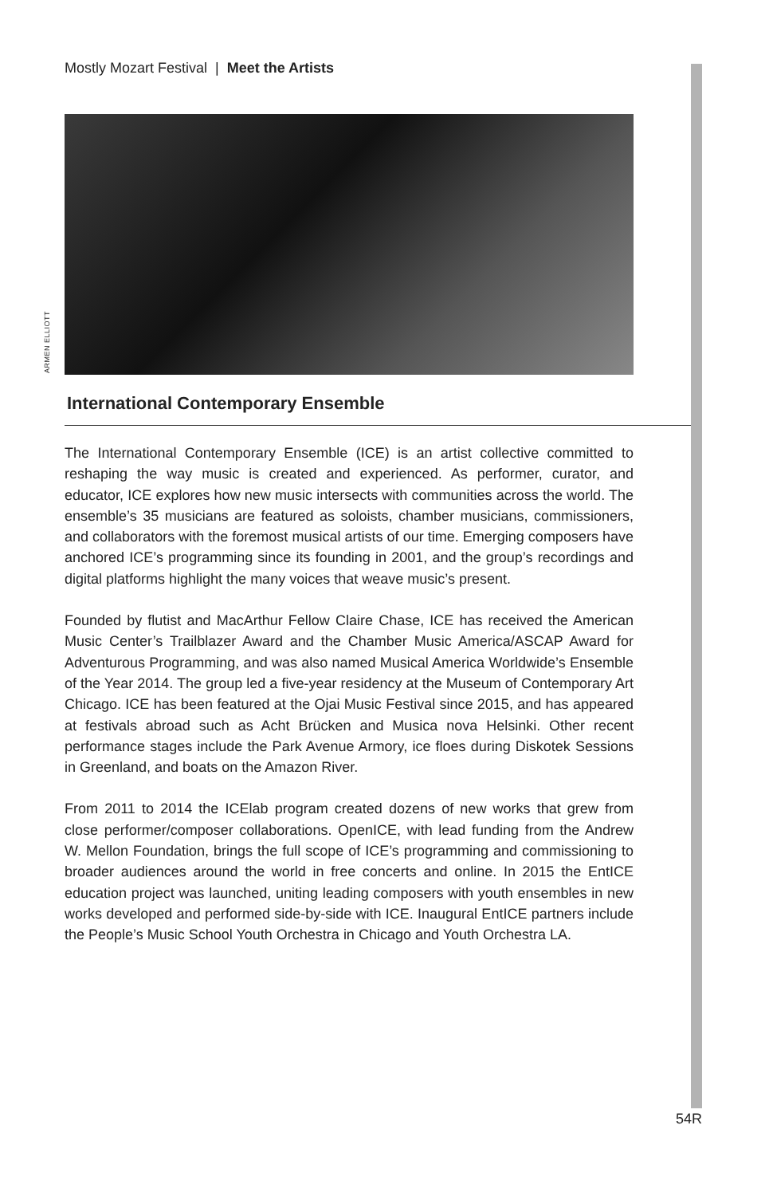Mostly Mozart Festival | Meet the Artists
ARMEN ELLIOTT
International Contemporary Ensemble
The International Contemporary Ensemble (ICE) is an artist collective committed to reshaping the way music is created and experienced. As performer, curator, and educator, ICE explores how new music intersects with communities across the world. The ensemble’s 35 musicians are featured as soloists, chamber musicians, commissioners, and collaborators with the foremost musical artists of our time. Emerging composers have anchored ICE’s programming since its founding in 2001, and the group’s recordings and digital platforms highlight the many voices that weave music’s present.
Founded by flutist and MacArthur Fellow Claire Chase, ICE has received the American Music Center’s Trailblazer Award and the Chamber Music America/ASCAP Award for Adventurous Programming, and was also named Musical America Worldwide’s Ensemble of the Year 2014. The group led a five-year residency at the Museum of Contemporary Art Chicago. ICE has been featured at the Ojai Music Festival since 2015, and has appeared at festivals abroad such as Acht Brücken and Musica nova Helsinki. Other recent performance stages include the Park Avenue Armory, ice floes during Diskotek Sessions in Greenland, and boats on the Amazon River.
From 2011 to 2014 the ICElab program created dozens of new works that grew from close performer/composer collaborations. OpenICE, with lead funding from the Andrew W. Mellon Foundation, brings the full scope of ICE’s programming and commissioning to broader audiences around the world in free concerts and online. In 2015 the EntICE education project was launched, uniting leading composers with youth ensembles in new works developed and performed side-by-side with ICE. Inaugural EntICE partners include the People’s Music School Youth Orchestra in Chicago and Youth Orchestra LA.
54R